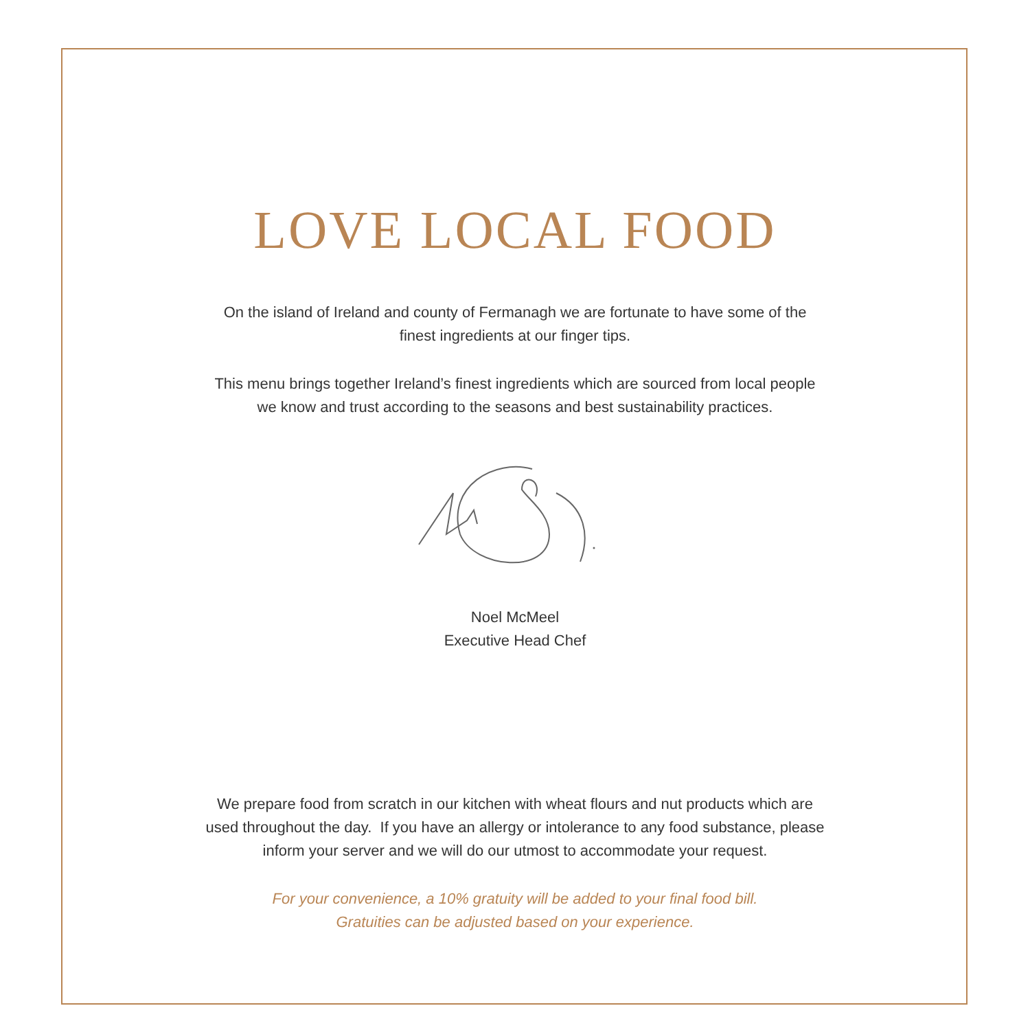LOVE LOCAL FOOD
On the island of Ireland and county of Fermanagh we are fortunate to have some of the
finest ingredients at our finger tips.
This menu brings together Ireland’s finest ingredients which are sourced from local people
we know and trust according to the seasons and best sustainability practices.
Noel McMeel
Executive Head Chef
We prepare food from scratch in our kitchen with wheat flours and nut products which are
used throughout the day. If you have an allergy or intolerance to any food substance, please
inform your server and we will do our utmost to accommodate your request.
For your convenience, a 10% gratuity will be added to your final food bill.
Gratuities can be adjusted based on your experience.